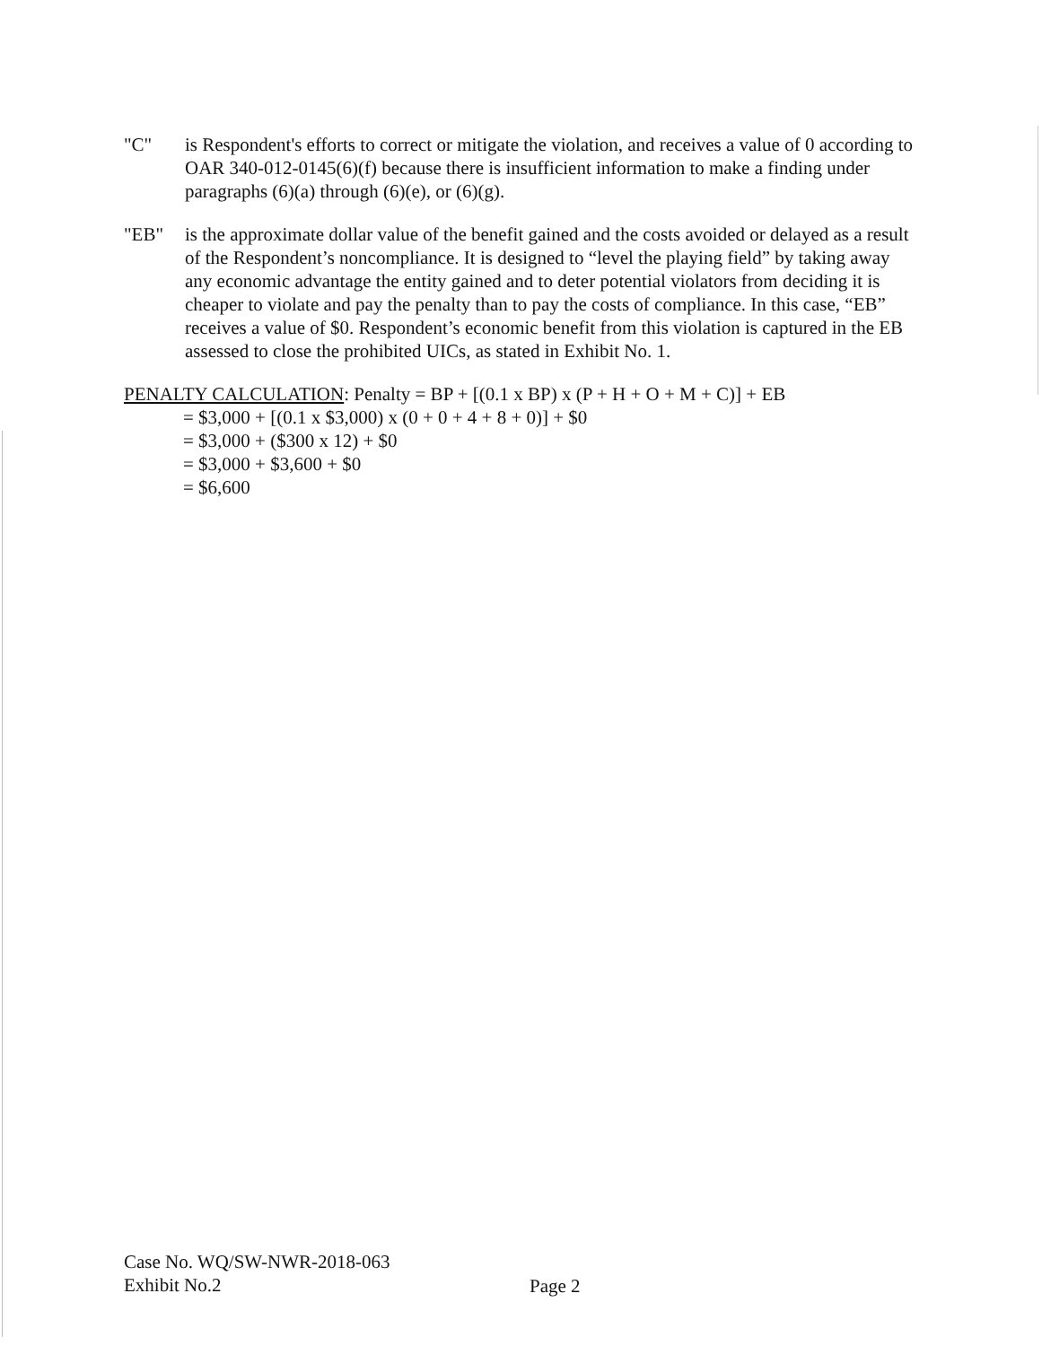"C" is Respondent's efforts to correct or mitigate the violation, and receives a value of 0 according to OAR 340-012-0145(6)(f) because there is insufficient information to make a finding under paragraphs (6)(a) through (6)(e), or (6)(g).
"EB" is the approximate dollar value of the benefit gained and the costs avoided or delayed as a result of the Respondent’s noncompliance. It is designed to “level the playing field” by taking away any economic advantage the entity gained and to deter potential violators from deciding it is cheaper to violate and pay the penalty than to pay the costs of compliance. In this case, “EB” receives a value of $0. Respondent’s economic benefit from this violation is captured in the EB assessed to close the prohibited UICs, as stated in Exhibit No. 1.
PENALTY CALCULATION: Penalty = BP + [(0.1 x BP) x (P + H + O + M + C)] + EB
= $3,000 + [(0.1 x $3,000) x (0 + 0 + 4 + 8 + 0)] + $0
= $3,000 + ($300 x 12) + $0
= $3,000 + $3,600 + $0
= $6,600
Case No. WQ/SW-NWR-2018-063
Exhibit No.2
Page 2